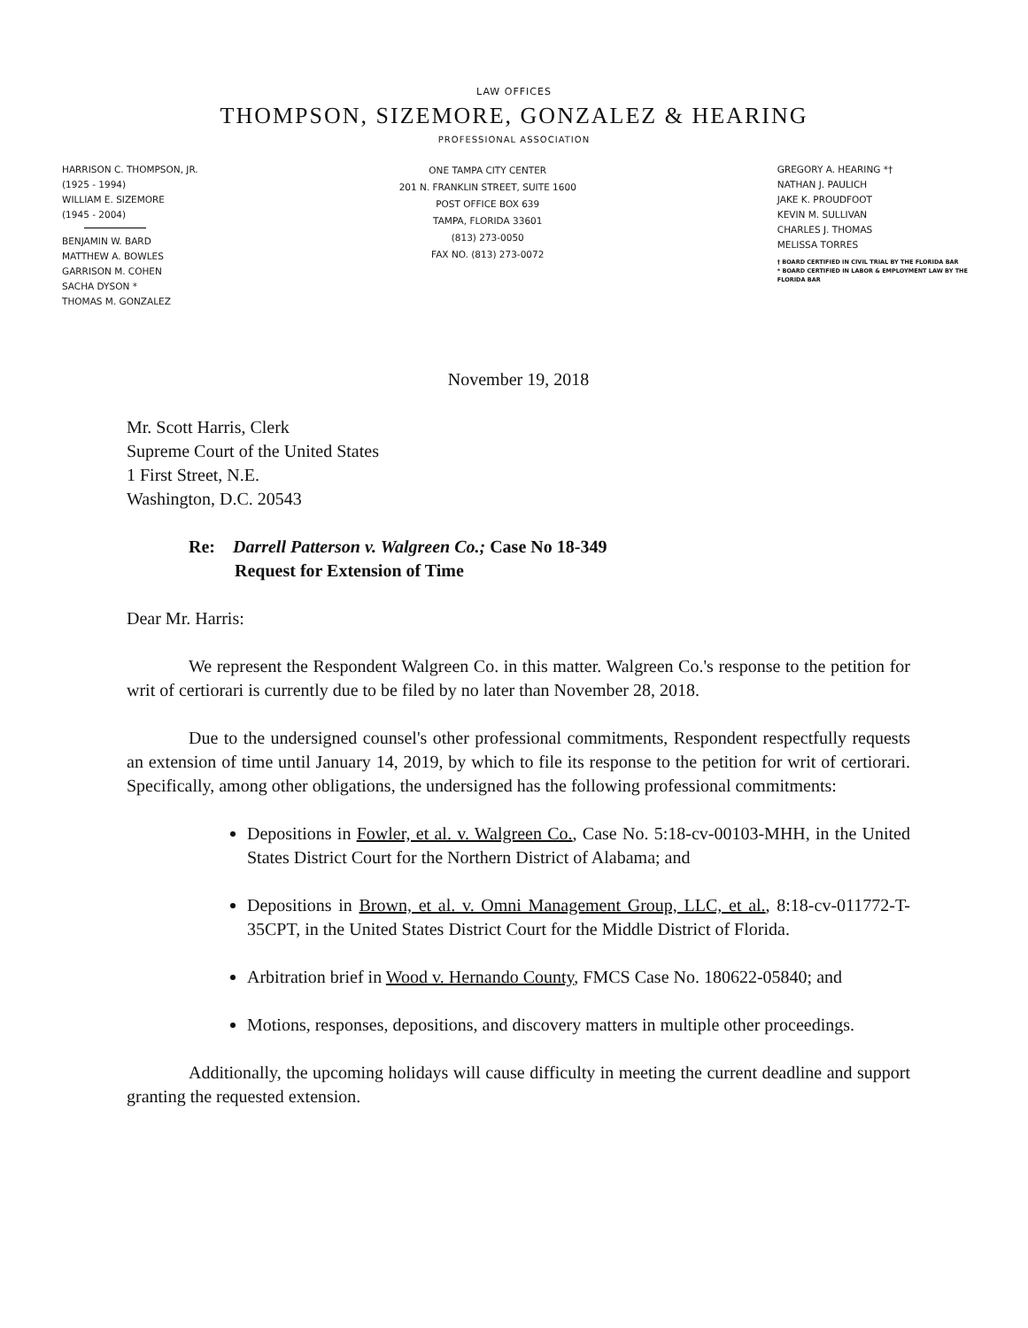LAW OFFICES
THOMPSON, SIZEMORE, GONZALEZ & HEARING
PROFESSIONAL ASSOCIATION
HARRISON C. THOMPSON, JR.
(1925 - 1994)
WILLIAM E. SIZEMORE
(1945 - 2004)
BENJAMIN W. BARD
MATTHEW A. BOWLES
GARRISON M. COHEN
SACHA DYSON *
THOMAS M. GONZALEZ
ONE TAMPA CITY CENTER
201 N. FRANKLIN STREET, SUITE 1600
POST OFFICE BOX 639
TAMPA, FLORIDA 33601
(813) 273-0050
FAX NO. (813) 273-0072
GREGORY A. HEARING *†
NATHAN J. PAULICH
JAKE K. PROUDFOOT
KEVIN M. SULLIVAN
CHARLES J. THOMAS
MELISSA TORRES
† BOARD CERTIFIED IN CIVIL TRIAL BY THE FLORIDA BAR
* BOARD CERTIFIED IN LABOR & EMPLOYMENT LAW BY THE
FLORIDA BAR
November 19, 2018
Mr. Scott Harris, Clerk
Supreme Court of the United States
1 First Street, N.E.
Washington, D.C. 20543
Re: Darrell Patterson v. Walgreen Co.; Case No 18-349
Request for Extension of Time
Dear Mr. Harris:
We represent the Respondent Walgreen Co. in this matter. Walgreen Co.'s response to the petition for writ of certiorari is currently due to be filed by no later than November 28, 2018.
Due to the undersigned counsel's other professional commitments, Respondent respectfully requests an extension of time until January 14, 2019, by which to file its response to the petition for writ of certiorari. Specifically, among other obligations, the undersigned has the following professional commitments:
Depositions in Fowler, et al. v. Walgreen Co., Case No. 5:18-cv-00103-MHH, in the United States District Court for the Northern District of Alabama; and
Depositions in Brown, et al. v. Omni Management Group, LLC, et al., 8:18-cv-011772-T-35CPT, in the United States District Court for the Middle District of Florida.
Arbitration brief in Wood v. Hernando County, FMCS Case No. 180622-05840; and
Motions, responses, depositions, and discovery matters in multiple other proceedings.
Additionally, the upcoming holidays will cause difficulty in meeting the current deadline and support granting the requested extension.